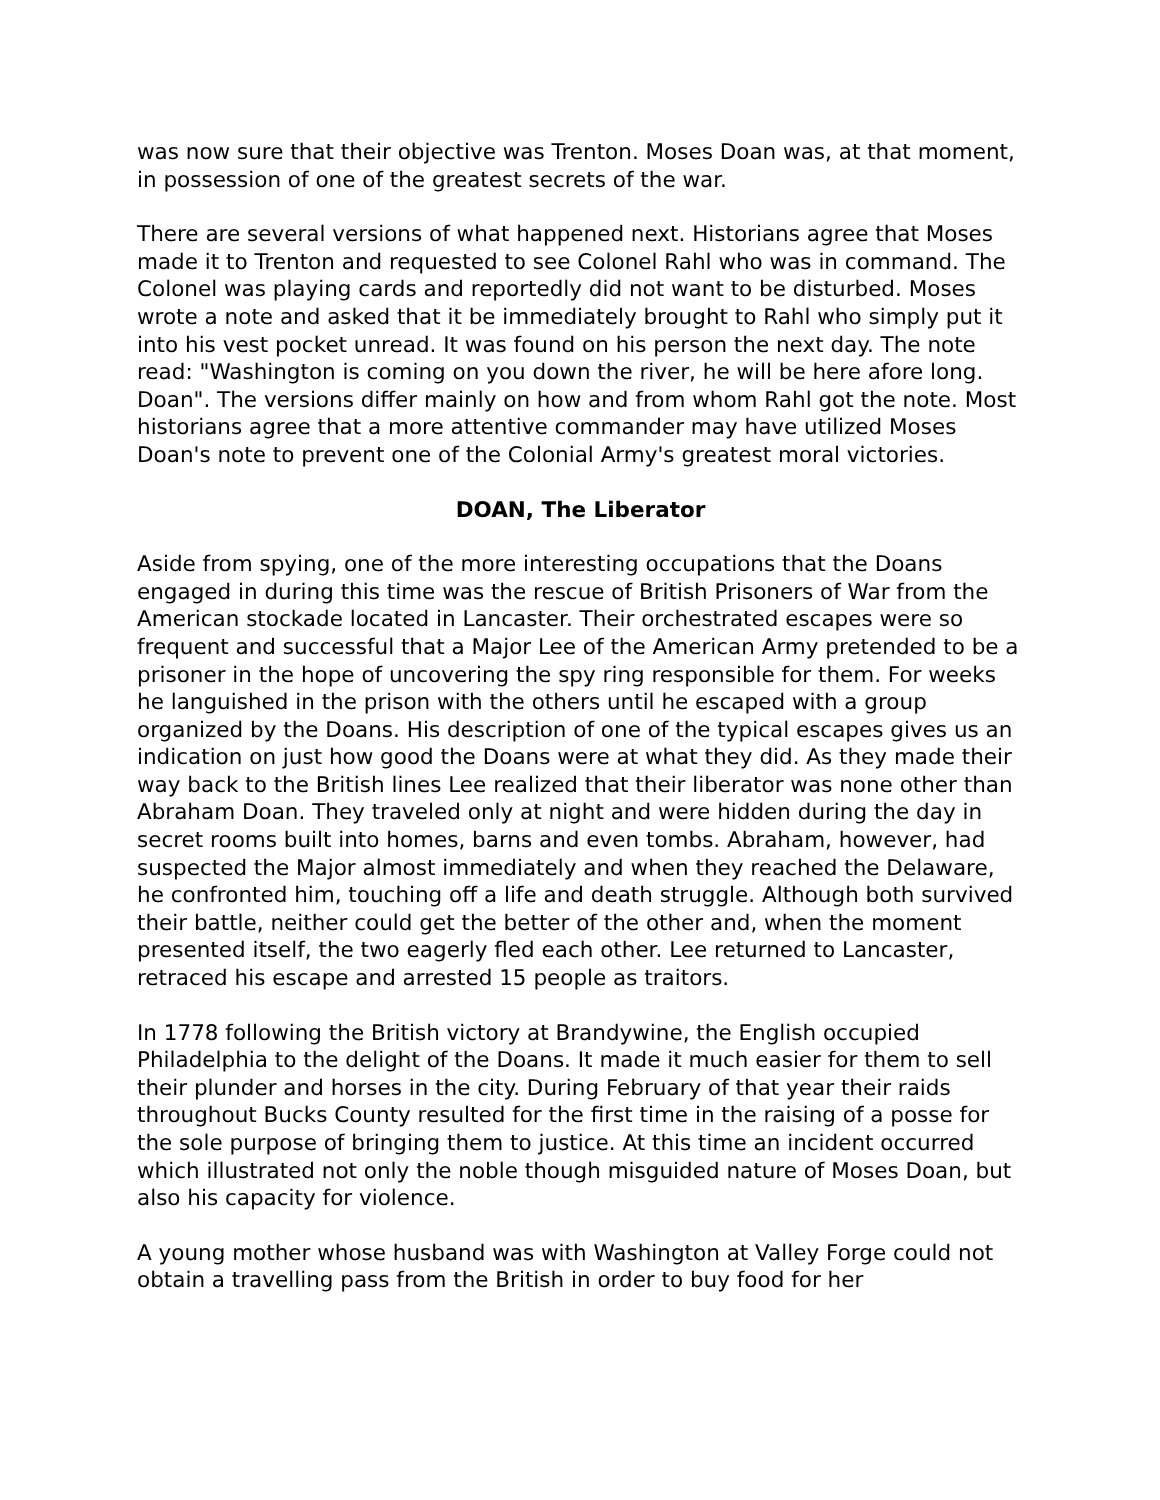was now sure that their objective was Trenton. Moses Doan was, at that moment, in possession of one of the greatest secrets of the war.
There are several versions of what happened next. Historians agree that Moses made it to Trenton and requested to see Colonel Rahl who was in command. The Colonel was playing cards and reportedly did not want to be disturbed. Moses wrote a note and asked that it be immediately brought to Rahl who simply put it into his vest pocket unread. It was found on his person the next day. The note read: "Washington is coming on you down the river, he will be here afore long. Doan". The versions differ mainly on how and from whom Rahl got the note. Most historians agree that a more attentive commander may have utilized Moses Doan's note to prevent one of the Colonial Army's greatest moral victories.
DOAN, The Liberator
Aside from spying, one of the more interesting occupations that the Doans engaged in during this time was the rescue of British Prisoners of War from the American stockade located in Lancaster. Their orchestrated escapes were so frequent and successful that a Major Lee of the American Army pretended to be a prisoner in the hope of uncovering the spy ring responsible for them. For weeks he languished in the prison with the others until he escaped with a group organized by the Doans. His description of one of the typical escapes gives us an indication on just how good the Doans were at what they did. As they made their way back to the British lines Lee realized that their liberator was none other than Abraham Doan. They traveled only at night and were hidden during the day in secret rooms built into homes, barns and even tombs. Abraham, however, had suspected the Major almost immediately and when they reached the Delaware, he confronted him, touching off a life and death struggle. Although both survived their battle, neither could get the better of the other and, when the moment presented itself, the two eagerly fled each other. Lee returned to Lancaster, retraced his escape and arrested 15 people as traitors.
In 1778 following the British victory at Brandywine, the English occupied Philadelphia to the delight of the Doans. It made it much easier for them to sell their plunder and horses in the city. During February of that year their raids throughout Bucks County resulted for the first time in the raising of a posse for the sole purpose of bringing them to justice. At this time an incident occurred which illustrated not only the noble though misguided nature of Moses Doan, but also his capacity for violence.
A young mother whose husband was with Washington at Valley Forge could not obtain a travelling pass from the British in order to buy food for her